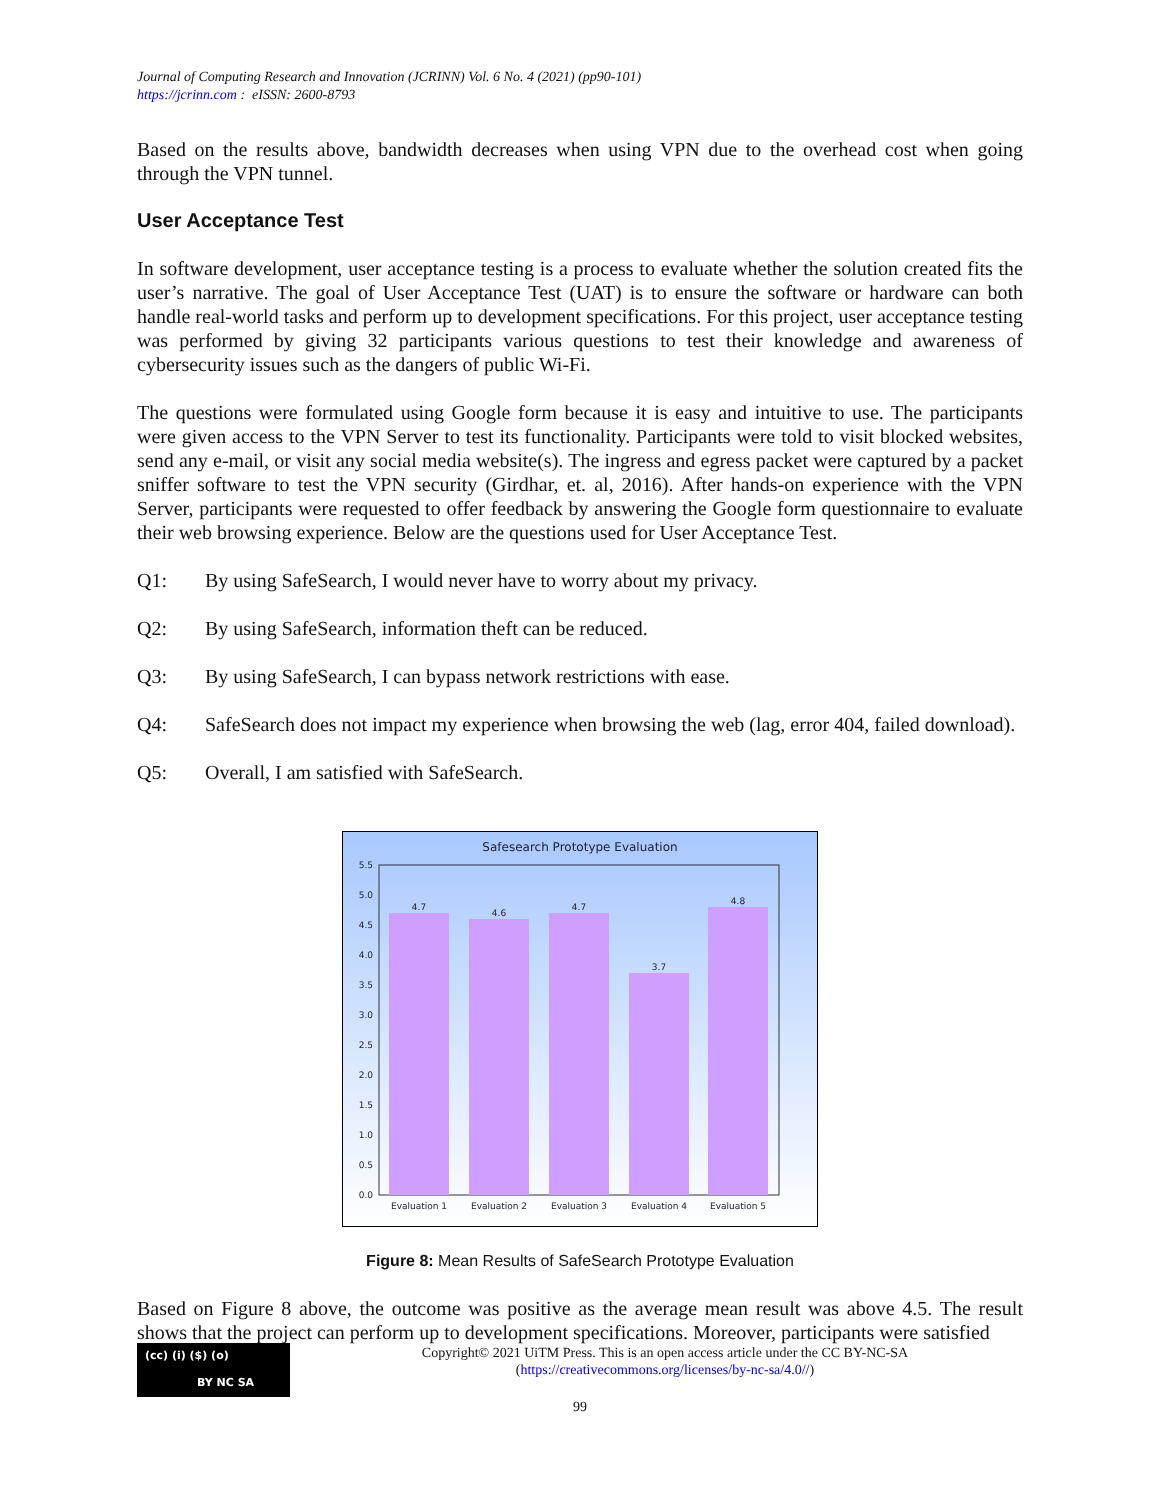Journal of Computing Research and Innovation (JCRINN) Vol. 6 No. 4 (2021) (pp90-101)
https://jcrinn.com : eISSN: 2600-8793
Based on the results above, bandwidth decreases when using VPN due to the overhead cost when going through the VPN tunnel.
User Acceptance Test
In software development, user acceptance testing is a process to evaluate whether the solution created fits the user’s narrative. The goal of User Acceptance Test (UAT) is to ensure the software or hardware can both handle real-world tasks and perform up to development specifications. For this project, user acceptance testing was performed by giving 32 participants various questions to test their knowledge and awareness of cybersecurity issues such as the dangers of public Wi-Fi.
The questions were formulated using Google form because it is easy and intuitive to use. The participants were given access to the VPN Server to test its functionality. Participants were told to visit blocked websites, send any e-mail, or visit any social media website(s). The ingress and egress packet were captured by a packet sniffer software to test the VPN security (Girdhar, et. al, 2016). After hands-on experience with the VPN Server, participants were requested to offer feedback by answering the Google form questionnaire to evaluate their web browsing experience. Below are the questions used for User Acceptance Test.
Q1: By using SafeSearch, I would never have to worry about my privacy.
Q2: By using SafeSearch, information theft can be reduced.
Q3: By using SafeSearch, I can bypass network restrictions with ease.
Q4: SafeSearch does not impact my experience when browsing the web (lag, error 404, failed download).
Q5: Overall, I am satisfied with SafeSearch.
Safesearch Prototype Evaluation
5.5
5.0
4.5
4.0
3.5
3.0
2.5
2.0
1.5
1.0
0.5
0.0
4.7
4.6
4.7
3.7
4.8
Evaluation 1
Evaluation 2
Evaluation 3
Evaluation 4
Evaluation 5
Figure 8: Mean Results of SafeSearch Prototype Evaluation
Based on Figure 8 above, the outcome was positive as the average mean result was above 4.5. The result shows that the project can perform up to development specifications. Moreover, participants were satisfied
(cc) (i) ($) (o)
BY NC SA
Copyright© 2021 UiTM Press. This is an open access article under the CC BY-NC-SA
(https://creativecommons.org/licenses/by-nc-sa/4.0//)
99